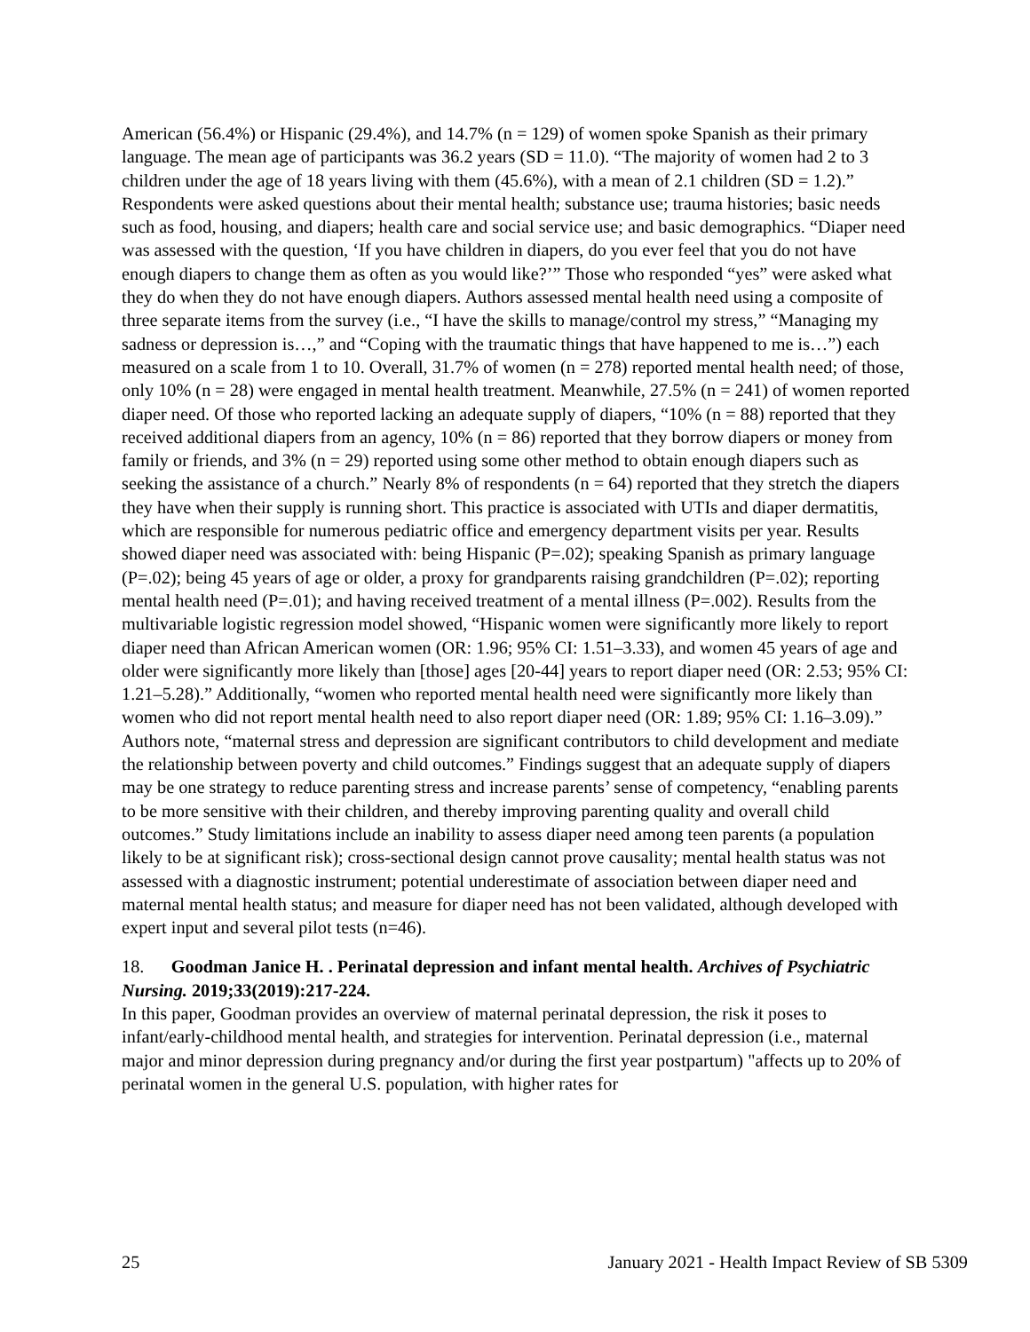American (56.4%) or Hispanic (29.4%), and 14.7% (n = 129) of women spoke Spanish as their primary language. The mean age of participants was 36.2 years (SD = 11.0). “The majority of women had 2 to 3 children under the age of 18 years living with them (45.6%), with a mean of 2.1 children (SD = 1.2).” Respondents were asked questions about their mental health; substance use; trauma histories; basic needs such as food, housing, and diapers; health care and social service use; and basic demographics. “Diaper need was assessed with the question, ‘If you have children in diapers, do you ever feel that you do not have enough diapers to change them as often as you would like?’” Those who responded “yes” were asked what they do when they do not have enough diapers. Authors assessed mental health need using a composite of three separate items from the survey (i.e., “I have the skills to manage/control my stress,” “Managing my sadness or depression is…,” and “Coping with the traumatic things that have happened to me is…”) each measured on a scale from 1 to 10. Overall, 31.7% of women (n = 278) reported mental health need; of those, only 10% (n = 28) were engaged in mental health treatment. Meanwhile, 27.5% (n = 241) of women reported diaper need. Of those who reported lacking an adequate supply of diapers, “10% (n = 88) reported that they received additional diapers from an agency, 10% (n = 86) reported that they borrow diapers or money from family or friends, and 3% (n = 29) reported using some other method to obtain enough diapers such as seeking the assistance of a church.” Nearly 8% of respondents (n = 64) reported that they stretch the diapers they have when their supply is running short. This practice is associated with UTIs and diaper dermatitis, which are responsible for numerous pediatric office and emergency department visits per year. Results showed diaper need was associated with: being Hispanic (P=.02); speaking Spanish as primary language (P=.02); being 45 years of age or older, a proxy for grandparents raising grandchildren (P=.02); reporting mental health need (P=.01); and having received treatment of a mental illness (P=.002). Results from the multivariable logistic regression model showed, “Hispanic women were significantly more likely to report diaper need than African American women (OR: 1.96; 95% CI: 1.51–3.33), and women 45 years of age and older were significantly more likely than [those] ages [20-44] years to report diaper need (OR: 2.53; 95% CI: 1.21–5.28).” Additionally, “women who reported mental health need were significantly more likely than women who did not report mental health need to also report diaper need (OR: 1.89; 95% CI: 1.16–3.09).” Authors note, “maternal stress and depression are significant contributors to child development and mediate the relationship between poverty and child outcomes.” Findings suggest that an adequate supply of diapers may be one strategy to reduce parenting stress and increase parents’ sense of competency, “enabling parents to be more sensitive with their children, and thereby improving parenting quality and overall child outcomes.” Study limitations include an inability to assess diaper need among teen parents (a population likely to be at significant risk); cross-sectional design cannot prove causality; mental health status was not assessed with a diagnostic instrument; potential underestimate of association between diaper need and maternal mental health status; and measure for diaper need has not been validated, although developed with expert input and several pilot tests (n=46).
18. Goodman Janice H. . Perinatal depression and infant mental health. Archives of Psychiatric Nursing. 2019;33(2019):217-224.
In this paper, Goodman provides an overview of maternal perinatal depression, the risk it poses to infant/early-childhood mental health, and strategies for intervention. Perinatal depression (i.e., maternal major and minor depression during pregnancy and/or during the first year postpartum) "affects up to 20% of perinatal women in the general U.S. population, with higher rates for
25 January 2021 - Health Impact Review of SB 5309